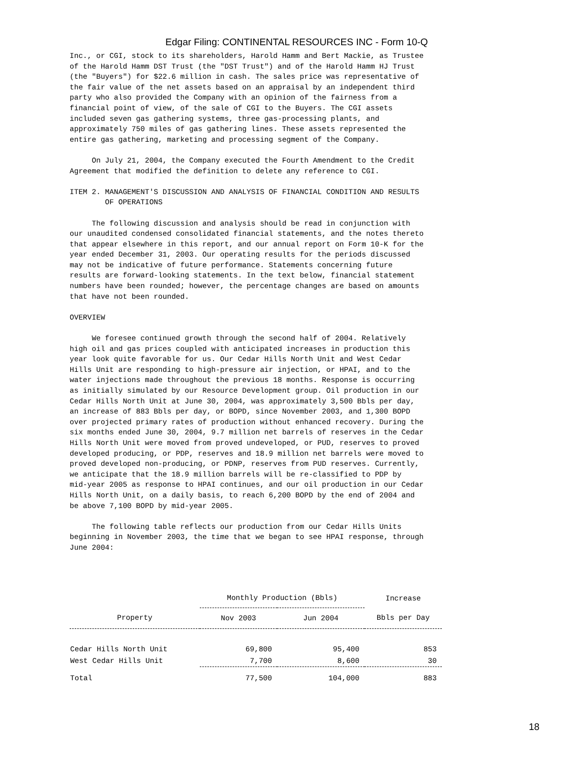Edgar Filing: CONTINENTAL RESOURCES INC - Form 10-Q
Inc., or CGI, stock to its shareholders, Harold Hamm and Bert Mackie, as Trustee
of the Harold Hamm DST Trust (the "DST Trust") and of the Harold Hamm HJ Trust
(the "Buyers") for $22.6 million in cash. The sales price was representative of
the fair value of the net assets based on an appraisal by an independent third
party who also provided the Company with an opinion of the fairness from a
financial point of view, of the sale of CGI to the Buyers. The CGI assets
included seven gas gathering systems, three gas-processing plants, and
approximately 750 miles of gas gathering lines. These assets represented the
entire gas gathering, marketing and processing segment of the Company.

     On July 21, 2004, the Company executed the Fourth Amendment to the Credit
Agreement that modified the definition to delete any reference to CGI.

ITEM 2. MANAGEMENT'S DISCUSSION AND ANALYSIS OF FINANCIAL CONDITION AND RESULTS
        OF OPERATIONS

     The following discussion and analysis should be read in conjunction with
our unaudited condensed consolidated financial statements, and the notes thereto
that appear elsewhere in this report, and our annual report on Form 10-K for the
year ended December 31, 2003. Our operating results for the periods discussed
may not be indicative of future performance. Statements concerning future
results are forward-looking statements. In the text below, financial statement
numbers have been rounded; however, the percentage changes are based on amounts
that have not been rounded.

OVERVIEW

     We foresee continued growth through the second half of 2004. Relatively
high oil and gas prices coupled with anticipated increases in production this
year look quite favorable for us. Our Cedar Hills North Unit and West Cedar
Hills Unit are responding to high-pressure air injection, or HPAI, and to the
water injections made throughout the previous 18 months. Response is occurring
as initially simulated by our Resource Development group. Oil production in our
Cedar Hills North Unit at June 30, 2004, was approximately 3,500 Bbls per day,
an increase of 883 Bbls per day, or BOPD, since November 2003, and 1,300 BOPD
over projected primary rates of production without enhanced recovery. During the
six months ended June 30, 2004, 9.7 million net barrels of reserves in the Cedar
Hills North Unit were moved from proved undeveloped, or PUD, reserves to proved
developed producing, or PDP, reserves and 18.9 million net barrels were moved to
proved developed non-producing, or PDNP, reserves from PUD reserves. Currently,
we anticipate that the 18.9 million barrels will be re-classified to PDP by
mid-year 2005 as response to HPAI continues, and our oil production in our Cedar
Hills North Unit, on a daily basis, to reach 6,200 BOPD by the end of 2004 and
be above 7,100 BOPD by mid-year 2005.

     The following table reflects our production from our Cedar Hills Units
beginning in November 2003, the time that we began to see HPAI response, through
June 2004:
| | Monthly Production (Bbls) | | Increase |
| --- | --- | --- | --- |
| Property | Nov 2003 | Jun 2004 | Bbls per Day |
| Cedar Hills North Unit | 69,800 | 95,400 | 853 |
| West Cedar Hills Unit | 7,700 | 8,600 | 30 |
| Total | 77,500 | 104,000 | 883 |
18